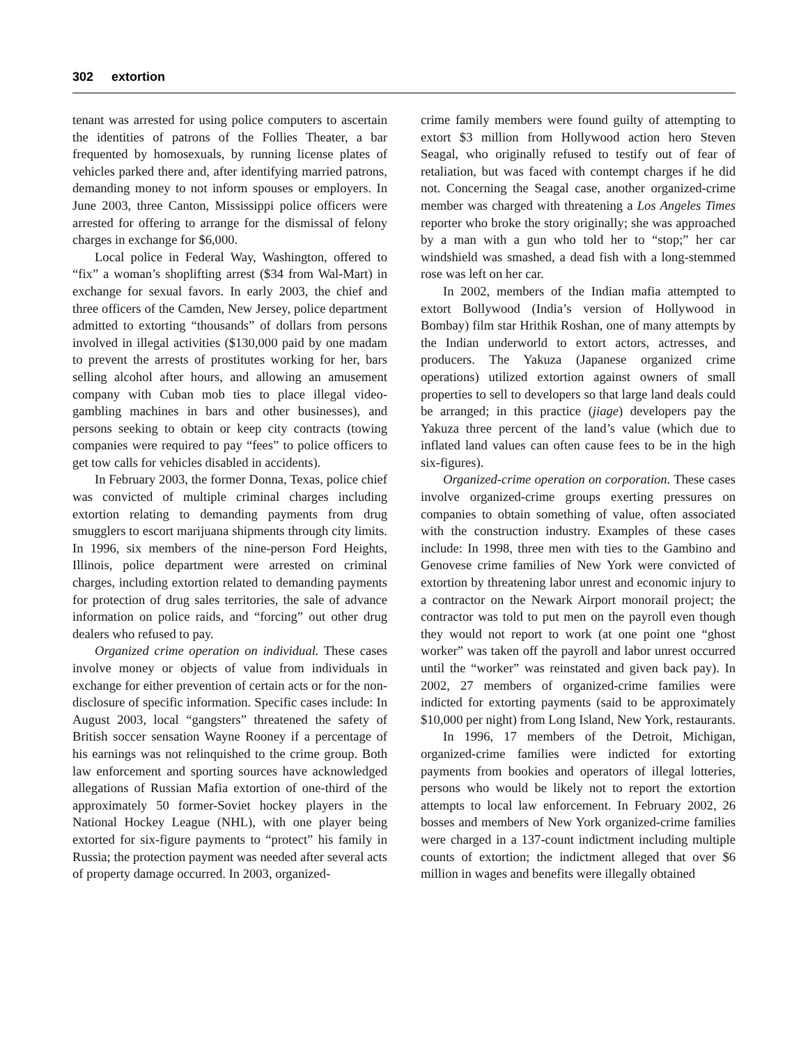302 extortion
tenant was arrested for using police computers to ascertain the identities of patrons of the Follies Theater, a bar frequented by homosexuals, by running license plates of vehicles parked there and, after identifying married patrons, demanding money to not inform spouses or employers. In June 2003, three Canton, Mississippi police officers were arrested for offering to arrange for the dismissal of felony charges in exchange for $6,000.
Local police in Federal Way, Washington, offered to “fix” a woman’s shoplifting arrest ($34 from Wal-Mart) in exchange for sexual favors. In early 2003, the chief and three officers of the Camden, New Jersey, police department admitted to extorting “thousands” of dollars from persons involved in illegal activities ($130,000 paid by one madam to prevent the arrests of prostitutes working for her, bars selling alcohol after hours, and allowing an amusement company with Cuban mob ties to place illegal video-gambling machines in bars and other businesses), and persons seeking to obtain or keep city contracts (towing companies were required to pay “fees” to police officers to get tow calls for vehicles disabled in accidents).
In February 2003, the former Donna, Texas, police chief was convicted of multiple criminal charges including extortion relating to demanding payments from drug smugglers to escort marijuana shipments through city limits. In 1996, six members of the nine-person Ford Heights, Illinois, police department were arrested on criminal charges, including extortion related to demanding payments for protection of drug sales territories, the sale of advance information on police raids, and “forcing” out other drug dealers who refused to pay.
Organized crime operation on individual. These cases involve money or objects of value from individuals in exchange for either prevention of certain acts or for the non-disclosure of specific information. Specific cases include: In August 2003, local “gangsters” threatened the safety of British soccer sensation Wayne Rooney if a percentage of his earnings was not relinquished to the crime group. Both law enforcement and sporting sources have acknowledged allegations of Russian Mafia extortion of one-third of the approximately 50 former-Soviet hockey players in the National Hockey League (NHL), with one player being extorted for six-figure payments to “protect” his family in Russia; the protection payment was needed after several acts of property damage occurred. In 2003, organized-
crime family members were found guilty of attempting to extort $3 million from Hollywood action hero Steven Seagal, who originally refused to testify out of fear of retaliation, but was faced with contempt charges if he did not. Concerning the Seagal case, another organized-crime member was charged with threatening a Los Angeles Times reporter who broke the story originally; she was approached by a man with a gun who told her to “stop;” her car windshield was smashed, a dead fish with a long-stemmed rose was left on her car.
In 2002, members of the Indian mafia attempted to extort Bollywood (India’s version of Hollywood in Bombay) film star Hrithik Roshan, one of many attempts by the Indian underworld to extort actors, actresses, and producers. The Yakuza (Japanese organized crime operations) utilized extortion against owners of small properties to sell to developers so that large land deals could be arranged; in this practice (jiage) developers pay the Yakuza three percent of the land’s value (which due to inflated land values can often cause fees to be in the high six-figures).
Organized-crime operation on corporation. These cases involve organized-crime groups exerting pressures on companies to obtain something of value, often associated with the construction industry. Examples of these cases include: In 1998, three men with ties to the Gambino and Genovese crime families of New York were convicted of extortion by threatening labor unrest and economic injury to a contractor on the Newark Airport monorail project; the contractor was told to put men on the payroll even though they would not report to work (at one point one “ghost worker” was taken off the payroll and labor unrest occurred until the “worker” was reinstated and given back pay). In 2002, 27 members of organized-crime families were indicted for extorting payments (said to be approximately $10,000 per night) from Long Island, New York, restaurants.
In 1996, 17 members of the Detroit, Michigan, organized-crime families were indicted for extorting payments from bookies and operators of illegal lotteries, persons who would be likely not to report the extortion attempts to local law enforcement. In February 2002, 26 bosses and members of New York organized-crime families were charged in a 137-count indictment including multiple counts of extortion; the indictment alleged that over $6 million in wages and benefits were illegally obtained